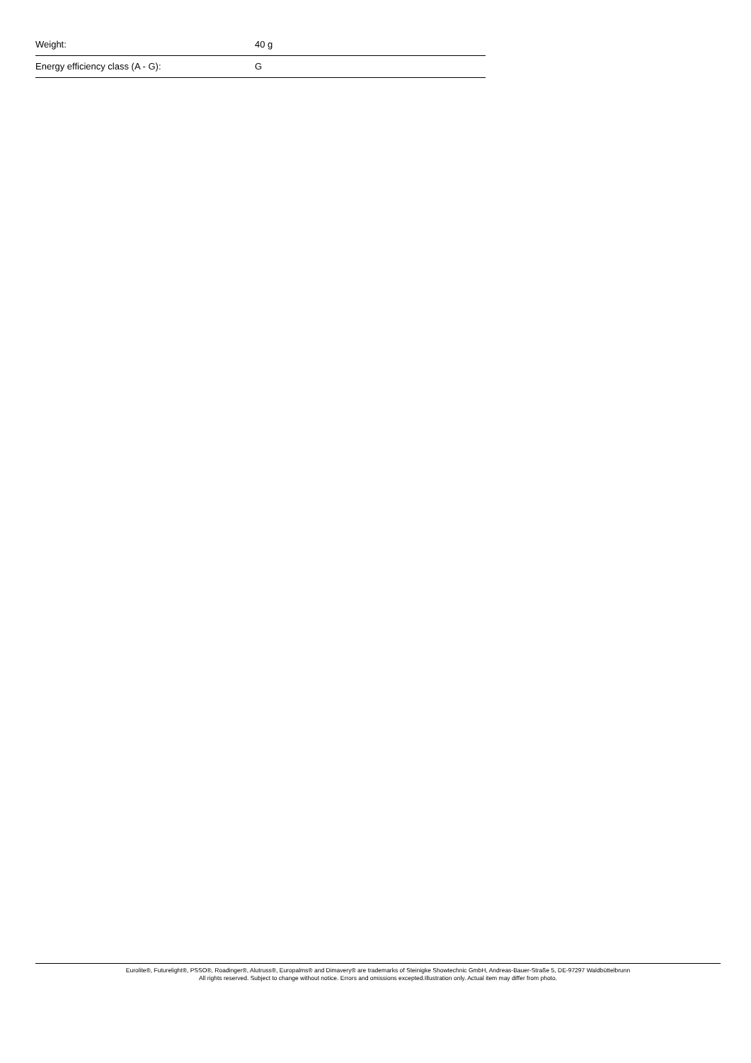| Weight: | 40 g |
| Energy efficiency class (A - G): | G |
Eurolite®, Futurelight®, PSSO®, Roadinger®, Alutruss®, Europalms® and Dimavery® are trademarks of Steinigke Showtechnic GmbH, Andreas-Bauer-Straße 5, DE-97297 Waldbüttelbrunn
All rights reserved. Subject to change without notice. Errors and omissions excepted.Illustration only. Actual item may differ from photo.